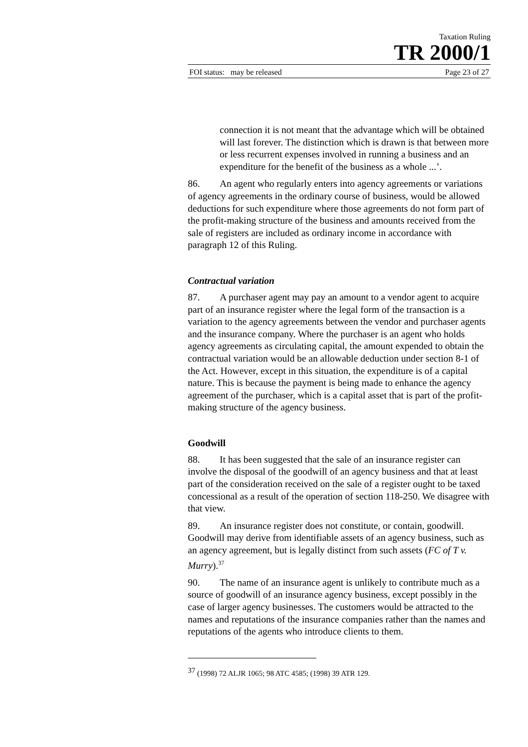Taxation Ruling
TR 2000/1
FOI status: may be released Page 23 of 27
connection it is not meant that the advantage which will be obtained will last forever. The distinction which is drawn is that between more or less recurrent expenses involved in running a business and an expenditure for the benefit of the business as a whole ...’.
86. An agent who regularly enters into agency agreements or variations of agency agreements in the ordinary course of business, would be allowed deductions for such expenditure where those agreements do not form part of the profit-making structure of the business and amounts received from the sale of registers are included as ordinary income in accordance with paragraph 12 of this Ruling.
Contractual variation
87. A purchaser agent may pay an amount to a vendor agent to acquire part of an insurance register where the legal form of the transaction is a variation to the agency agreements between the vendor and purchaser agents and the insurance company. Where the purchaser is an agent who holds agency agreements as circulating capital, the amount expended to obtain the contractual variation would be an allowable deduction under section 8-1 of the Act. However, except in this situation, the expenditure is of a capital nature. This is because the payment is being made to enhance the agency agreement of the purchaser, which is a capital asset that is part of the profit-making structure of the agency business.
Goodwill
88. It has been suggested that the sale of an insurance register can involve the disposal of the goodwill of an agency business and that at least part of the consideration received on the sale of a register ought to be taxed concessional as a result of the operation of section 118-250. We disagree with that view.
89. An insurance register does not constitute, or contain, goodwill. Goodwill may derive from identifiable assets of an agency business, such as an agency agreement, but is legally distinct from such assets (FC of T v. Murry).<sup>37</sup>
90. The name of an insurance agent is unlikely to contribute much as a source of goodwill of an insurance agency business, except possibly in the case of larger agency businesses. The customers would be attracted to the names and reputations of the insurance companies rather than the names and reputations of the agents who introduce clients to them.
<sup>37</sup> (1998) 72 ALJR 1065; 98 ATC 4585; (1998) 39 ATR 129.